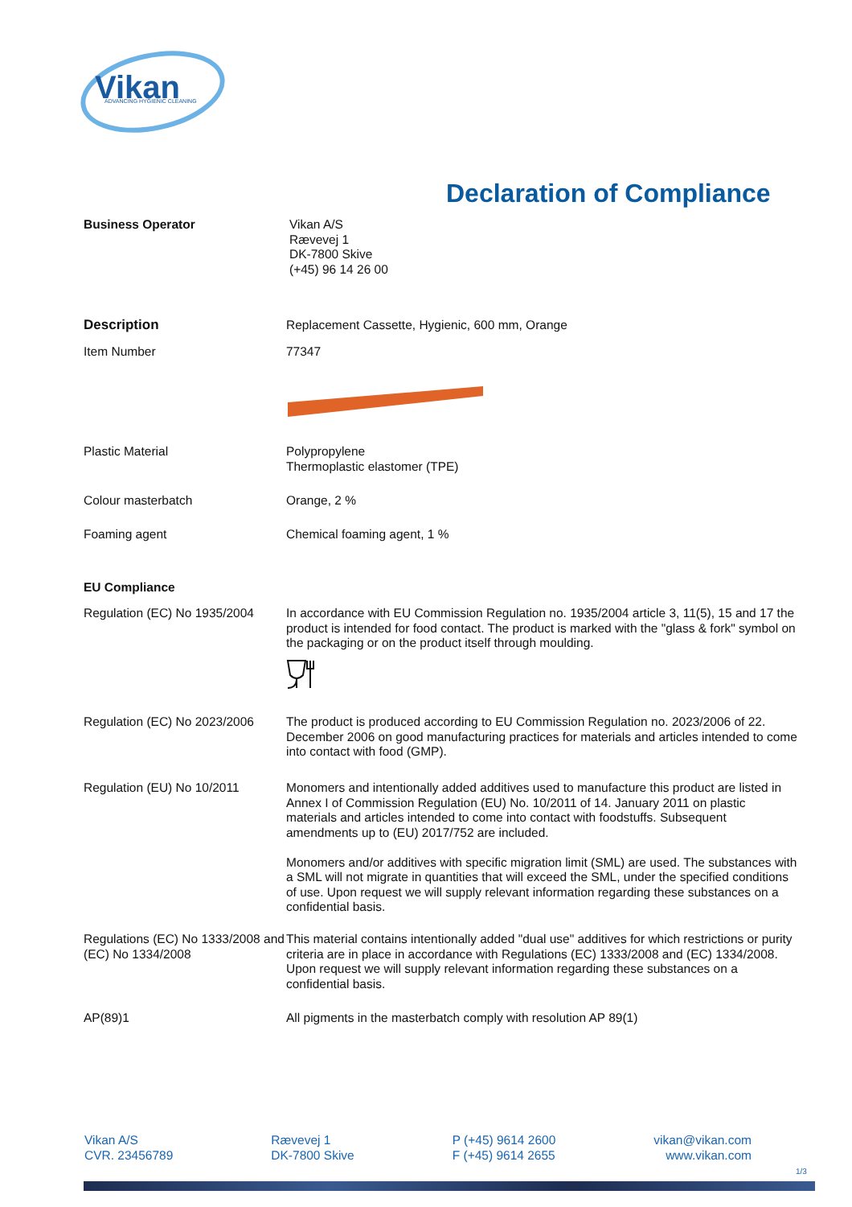Vikan
ADVANCING HYGIENIC CLEANING
Declaration of Compliance
Business Operator Vikan A/S
Rævevej 1
DK-7800 Skive
(+45) 96 14 26 00
Description Replacement Cassette, Hygienic, 600 mm, Orange
Item Number 77347
Plastic Material Polypropylene
Thermoplastic elastomer (TPE)
Colour masterbatch Orange, 2 %
Foaming agent Chemical foaming agent, 1 %
EU Compliance
Regulation (EC) No 1935/2004
In accordance with EU Commission Regulation no. 1935/2004 article 3, 11(5), 15 and 17 the product is intended for food contact. The product is marked with the "glass & fork" symbol on the packaging or on the product itself through moulding.
Regulation (EC) No 2023/2006
The product is produced according to EU Commission Regulation no. 2023/2006 of 22. December 2006 on good manufacturing practices for materials and articles intended to come into contact with food (GMP).
Regulation (EU) No 10/2011 Monomers and intentionally added additives used to manufacture this product are listed in Annex I of Commission Regulation (EU) No. 10/2011 of 14. January 2011 on plastic materials and articles intended to come into contact with foodstuffs. Subsequent amendments up to (EU) 2017/752 are included.
Monomers and/or additives with specific migration limit (SML) are used. The substances with a SML will not migrate in quantities that will exceed the SML, under the specified conditions of use. Upon request we will supply relevant information regarding these substances on a confidential basis.
Regulations (EC) No 1333/2008 and (EC) No 1334/2008
This material contains intentionally added "dual use" additives for which restrictions or purity criteria are in place in accordance with Regulations (EC) 1333/2008 and (EC) 1334/2008. Upon request we will supply relevant information regarding these substances on a confidential basis.
AP(89)1 All pigments in the masterbatch comply with resolution AP 89(1)
Vikan A/S
CVR. 23456789
Rævevej 1
DK-7800 Skive
P (+45) 9614 2600
F (+45) 9614 2655
vikan@vikan.com
www.vikan.com
1/3